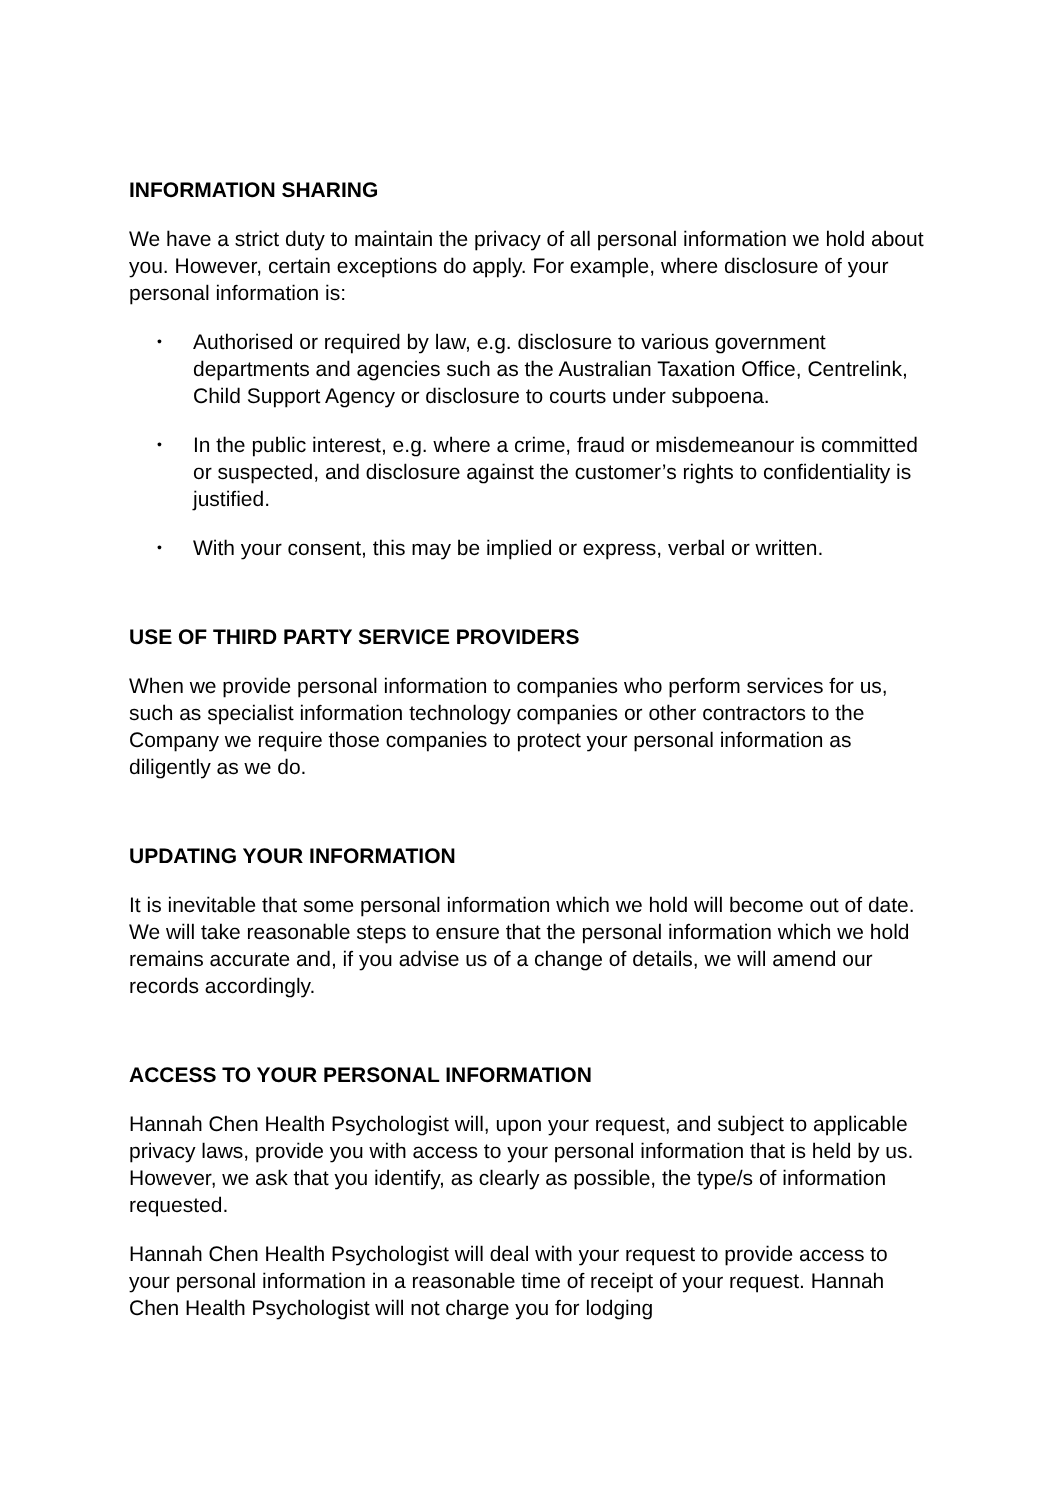INFORMATION SHARING
We have a strict duty to maintain the privacy of all personal information we hold about you. However, certain exceptions do apply. For example, where disclosure of your personal information is:
• Authorised or required by law, e.g. disclosure to various government departments and agencies such as the Australian Taxation Office, Centrelink, Child Support Agency or disclosure to courts under subpoena.
• In the public interest, e.g. where a crime, fraud or misdemeanour is committed or suspected, and disclosure against the customer’s rights to confidentiality is justified.
• With your consent, this may be implied or express, verbal or written.
USE OF THIRD PARTY SERVICE PROVIDERS
When we provide personal information to companies who perform services for us, such as specialist information technology companies or other contractors to the Company we require those companies to protect your personal information as diligently as we do.
UPDATING YOUR INFORMATION
It is inevitable that some personal information which we hold will become out of date. We will take reasonable steps to ensure that the personal information which we hold remains accurate and, if you advise us of a change of details, we will amend our records accordingly.
ACCESS TO YOUR PERSONAL INFORMATION
Hannah Chen Health Psychologist will, upon your request, and subject to applicable privacy laws, provide you with access to your personal information that is held by us. However, we ask that you identify, as clearly as possible, the type/s of information requested.
Hannah Chen Health Psychologist will deal with your request to provide access to your personal information in a reasonable time of receipt of your request. Hannah Chen Health Psychologist will not charge you for lodging